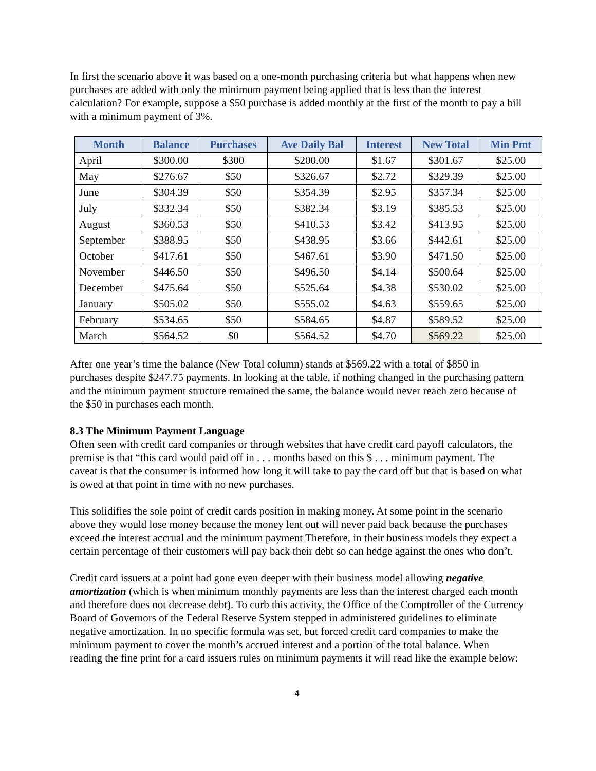In first the scenario above it was based on a one-month purchasing criteria but what happens when new purchases are added with only the minimum payment being applied that is less than the interest calculation? For example, suppose a $50 purchase is added monthly at the first of the month to pay a bill with a minimum payment of 3%.
| Month | Balance | Purchases | Ave Daily Bal | Interest | New Total | Min Pmt |
| --- | --- | --- | --- | --- | --- | --- |
| April | $300.00 | $300 | $200.00 | $1.67 | $301.67 | $25.00 |
| May | $276.67 | $50 | $326.67 | $2.72 | $329.39 | $25.00 |
| June | $304.39 | $50 | $354.39 | $2.95 | $357.34 | $25.00 |
| July | $332.34 | $50 | $382.34 | $3.19 | $385.53 | $25.00 |
| August | $360.53 | $50 | $410.53 | $3.42 | $413.95 | $25.00 |
| September | $388.95 | $50 | $438.95 | $3.66 | $442.61 | $25.00 |
| October | $417.61 | $50 | $467.61 | $3.90 | $471.50 | $25.00 |
| November | $446.50 | $50 | $496.50 | $4.14 | $500.64 | $25.00 |
| December | $475.64 | $50 | $525.64 | $4.38 | $530.02 | $25.00 |
| January | $505.02 | $50 | $555.02 | $4.63 | $559.65 | $25.00 |
| February | $534.65 | $50 | $584.65 | $4.87 | $589.52 | $25.00 |
| March | $564.52 | $0 | $564.52 | $4.70 | $569.22 | $25.00 |
After one year’s time the balance (New Total column) stands at $569.22 with a total of $850 in purchases despite $247.75 payments. In looking at the table, if nothing changed in the purchasing pattern and the minimum payment structure remained the same, the balance would never reach zero because of the $50 in purchases each month.
8.3 The Minimum Payment Language
Often seen with credit card companies or through websites that have credit card payoff calculators, the premise is that “this card would paid off in . . . months based on this $ . . . minimum payment. The caveat is that the consumer is informed how long it will take to pay the card off but that is based on what is owed at that point in time with no new purchases.
This solidifies the sole point of credit cards position in making money. At some point in the scenario above they would lose money because the money lent out will never paid back because the purchases exceed the interest accrual and the minimum payment Therefore, in their business models they expect a certain percentage of their customers will pay back their debt so can hedge against the ones who don’t.
Credit card issuers at a point had gone even deeper with their business model allowing negative amortization (which is when minimum monthly payments are less than the interest charged each month and therefore does not decrease debt). To curb this activity, the Office of the Comptroller of the Currency Board of Governors of the Federal Reserve System stepped in administered guidelines to eliminate negative amortization. In no specific formula was set, but forced credit card companies to make the minimum payment to cover the month’s accrued interest and a portion of the total balance. When reading the fine print for a card issuers rules on minimum payments it will read like the example below:
4